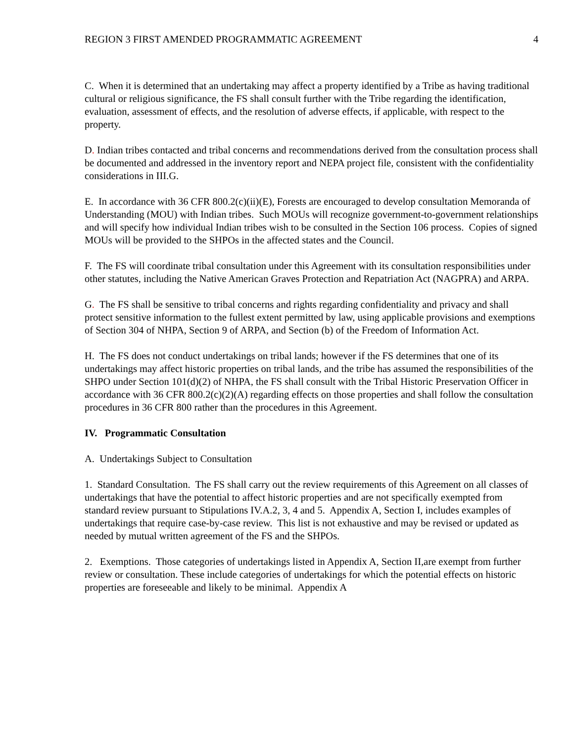REGION 3 FIRST AMENDED PROGRAMMATIC AGREEMENT 4
C. When it is determined that an undertaking may affect a property identified by a Tribe as having traditional cultural or religious significance, the FS shall consult further with the Tribe regarding the identification, evaluation, assessment of effects, and the resolution of adverse effects, if applicable, with respect to the property.
D. Indian tribes contacted and tribal concerns and recommendations derived from the consultation process shall be documented and addressed in the inventory report and NEPA project file, consistent with the confidentiality considerations in III.G.
E. In accordance with 36 CFR 800.2(c)(ii)(E), Forests are encouraged to develop consultation Memoranda of Understanding (MOU) with Indian tribes. Such MOUs will recognize government-to-government relationships and will specify how individual Indian tribes wish to be consulted in the Section 106 process. Copies of signed MOUs will be provided to the SHPOs in the affected states and the Council.
F. The FS will coordinate tribal consultation under this Agreement with its consultation responsibilities under other statutes, including the Native American Graves Protection and Repatriation Act (NAGPRA) and ARPA.
G. The FS shall be sensitive to tribal concerns and rights regarding confidentiality and privacy and shall protect sensitive information to the fullest extent permitted by law, using applicable provisions and exemptions of Section 304 of NHPA, Section 9 of ARPA, and Section (b) of the Freedom of Information Act.
H. The FS does not conduct undertakings on tribal lands; however if the FS determines that one of its undertakings may affect historic properties on tribal lands, and the tribe has assumed the responsibilities of the SHPO under Section 101(d)(2) of NHPA, the FS shall consult with the Tribal Historic Preservation Officer in accordance with 36 CFR 800.2(c)(2)(A) regarding effects on those properties and shall follow the consultation procedures in 36 CFR 800 rather than the procedures in this Agreement.
IV. Programmatic Consultation
A. Undertakings Subject to Consultation
1. Standard Consultation. The FS shall carry out the review requirements of this Agreement on all classes of undertakings that have the potential to affect historic properties and are not specifically exempted from standard review pursuant to Stipulations IV.A.2, 3, 4 and 5. Appendix A, Section I, includes examples of undertakings that require case-by-case review. This list is not exhaustive and may be revised or updated as needed by mutual written agreement of the FS and the SHPOs.
2. Exemptions. Those categories of undertakings listed in Appendix A, Section II,are exempt from further review or consultation. These include categories of undertakings for which the potential effects on historic properties are foreseeable and likely to be minimal. Appendix A